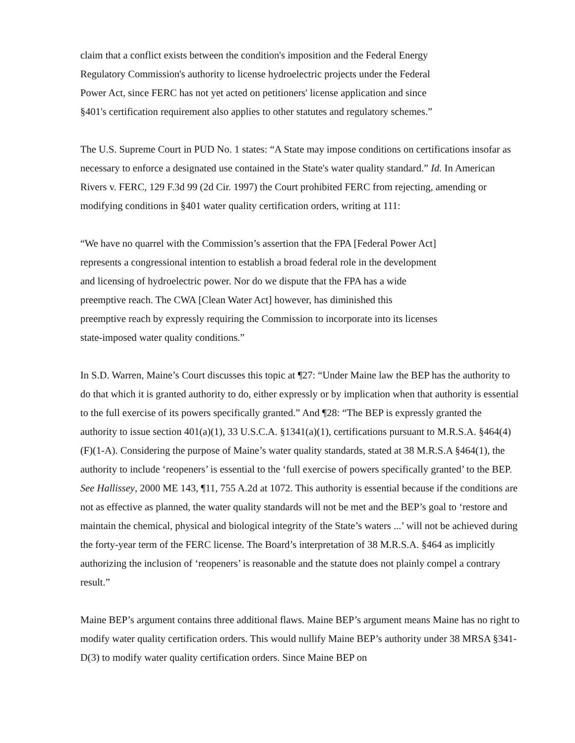claim that a conflict exists between the condition's imposition and the Federal Energy
Regulatory Commission's authority to license hydroelectric projects under the Federal
Power Act, since FERC has not yet acted on petitioners' license application and since
§401's certification requirement also applies to other statutes and regulatory schemes.”
The U.S. Supreme Court in PUD No. 1 states: “A State may impose conditions on certifications insofar as necessary to enforce a designated use contained in the State's water quality standard.” Id. In American Rivers v. FERC, 129 F.3d 99 (2d Cir. 1997) the Court prohibited FERC from rejecting, amending or modifying conditions in §401 water quality certification orders, writing at 111:
“We have no quarrel with the Commission’s assertion that the FPA [Federal Power Act]
represents a congressional intention to establish a broad federal role in the development
and licensing of hydroelectric power. Nor do we dispute that the FPA has a wide
preemptive reach. The CWA [Clean Water Act] however, has diminished this
preemptive reach by expressly requiring the Commission to incorporate into its licenses
state-imposed water quality conditions.”
In S.D. Warren, Maine’s Court discusses this topic at ¶27: “Under Maine law the BEP has the authority to do that which it is granted authority to do, either expressly or by implication when that authority is essential to the full exercise of its powers specifically granted.” And ¶28: “The BEP is expressly granted the authority to issue section 401(a)(1), 33 U.S.C.A. §1341(a)(1), certifications pursuant to M.R.S.A. §464(4)(F)(1-A). Considering the purpose of Maine’s water quality standards, stated at 38 M.R.S.A §464(1), the authority to include ‘reopeners’ is essential to the ‘full exercise of powers specifically granted’ to the BEP. See Hallissey, 2000 ME 143, ¶11, 755 A.2d at 1072. This authority is essential because if the conditions are not as effective as planned, the water quality standards will not be met and the BEP’s goal to ‘restore and maintain the chemical, physical and biological integrity of the State’s waters ...’ will not be achieved during the forty-year term of the FERC license. The Board’s interpretation of 38 M.R.S.A. §464 as implicitly authorizing the inclusion of ‘reopeners’ is reasonable and the statute does not plainly compel a contrary result.”
Maine BEP’s argument contains three additional flaws. Maine BEP’s argument means Maine has no right to modify water quality certification orders. This would nullify Maine BEP’s authority under 38 MRSA §341-D(3) to modify water quality certification orders. Since Maine BEP on